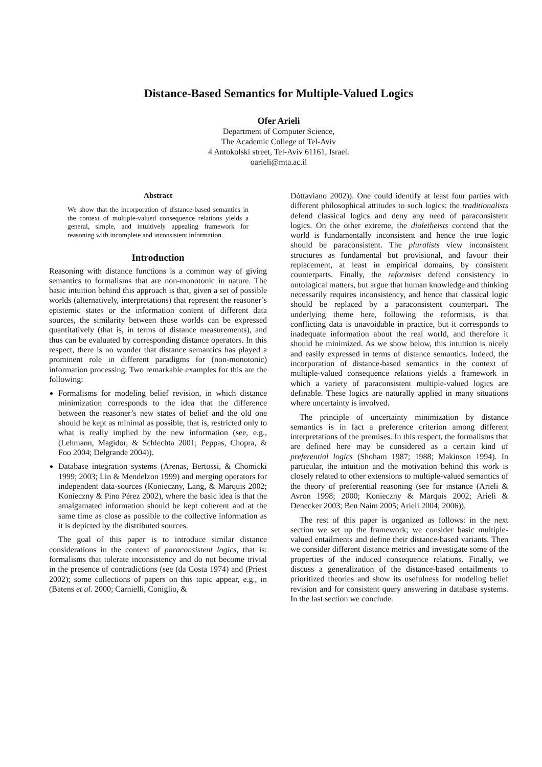Distance-Based Semantics for Multiple-Valued Logics
Ofer Arieli
Department of Computer Science,
The Academic College of Tel-Aviv
4 Antokolski street, Tel-Aviv 61161, Israel.
oarieli@mta.ac.il
Abstract
We show that the incorporation of distance-based semantics in the context of multiple-valued consequence relations yields a general, simple, and intuitively appealing framework for reasoning with incomplete and inconsistent information.
Introduction
Reasoning with distance functions is a common way of giving semantics to formalisms that are non-monotonic in nature. The basic intuition behind this approach is that, given a set of possible worlds (alternatively, interpretations) that represent the reasoner’s epistemic states or the information content of different data sources, the similarity between those worlds can be expressed quantitatively (that is, in terms of distance measurements), and thus can be evaluated by corresponding distance operators. In this respect, there is no wonder that distance semantics has played a prominent role in different paradigms for (non-monotonic) information processing. Two remarkable examples for this are the following:
Formalisms for modeling belief revision, in which distance minimization corresponds to the idea that the difference between the reasoner’s new states of belief and the old one should be kept as minimal as possible, that is, restricted only to what is really implied by the new information (see, e.g., (Lehmann, Magidor, & Schlechta 2001; Peppas, Chopra, & Foo 2004; Delgrande 2004)).
Database integration systems (Arenas, Bertossi, & Chomicki 1999; 2003; Lin & Mendelzon 1999) and merging operators for independent data-sources (Konieczny, Lang, & Marquis 2002; Konieczny & Pino Pérez 2002), where the basic idea is that the amalgamated information should be kept coherent and at the same time as close as possible to the collective information as it is depicted by the distributed sources.
The goal of this paper is to introduce similar distance considerations in the context of paraconsistent logics, that is: formalisms that tolerate inconsistency and do not become trivial in the presence of contradictions (see (da Costa 1974) and (Priest 2002); some collections of papers on this topic appear, e.g., in (Batens et al. 2000; Carnielli, Coniglio, &
Dóttaviano 2002)). One could identify at least four parties with different philosophical attitudes to such logics: the traditionalists defend classical logics and deny any need of paraconsistent logics. On the other extreme, the dialetheists contend that the world is fundamentally inconsistent and hence the true logic should be paraconsistent. The pluralists view inconsistent structures as fundamental but provisional, and favour their replacement, at least in empirical domains, by consistent counterparts. Finally, the reformists defend consistency in ontological matters, but argue that human knowledge and thinking necessarily requires inconsistency, and hence that classical logic should be replaced by a paraconsistent counterpart. The underlying theme here, following the reformists, is that conflicting data is unavoidable in practice, but it corresponds to inadequate information about the real world, and therefore it should be minimized. As we show below, this intuition is nicely and easily expressed in terms of distance semantics. Indeed, the incorporation of distance-based semantics in the context of multiple-valued consequence relations yields a framework in which a variety of paraconsistent multiple-valued logics are definable. These logics are naturally applied in many situations where uncertainty is involved.
The principle of uncertainty minimization by distance semantics is in fact a preference criterion among different interpretations of the premises. In this respect, the formalisms that are defined here may be considered as a certain kind of preferential logics (Shoham 1987; 1988; Makinson 1994). In particular, the intuition and the motivation behind this work is closely related to other extensions to multiple-valued semantics of the theory of preferential reasoning (see for instance (Arieli & Avron 1998; 2000; Konieczny & Marquis 2002; Arieli & Denecker 2003; Ben Naim 2005; Arieli 2004; 2006)).
The rest of this paper is organized as follows: in the next section we set up the framework; we consider basic multiple-valued entailments and define their distance-based variants. Then we consider different distance metrics and investigate some of the properties of the induced consequence relations. Finally, we discuss a generalization of the distance-based entailments to prioritized theories and show its usefulness for modeling belief revision and for consistent query answering in database systems. In the last section we conclude.